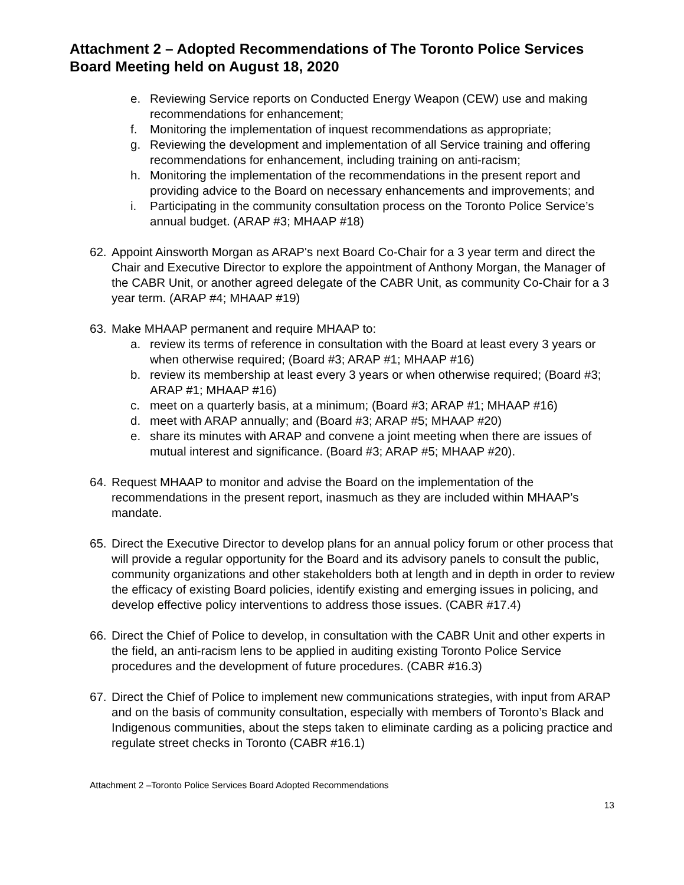Attachment 2 – Adopted Recommendations of The Toronto Police Services Board Meeting held on August 18, 2020
e. Reviewing Service reports on Conducted Energy Weapon (CEW) use and making recommendations for enhancement;
f. Monitoring the implementation of inquest recommendations as appropriate;
g. Reviewing the development and implementation of all Service training and offering recommendations for enhancement, including training on anti-racism;
h. Monitoring the implementation of the recommendations in the present report and providing advice to the Board on necessary enhancements and improvements; and
i. Participating in the community consultation process on the Toronto Police Service’s annual budget. (ARAP #3; MHAAP #18)
62. Appoint Ainsworth Morgan as ARAP's next Board Co-Chair for a 3 year term and direct the Chair and Executive Director to explore the appointment of Anthony Morgan, the Manager of the CABR Unit, or another agreed delegate of the CABR Unit, as community Co-Chair for a 3 year term. (ARAP #4; MHAAP #19)
63. Make MHAAP permanent and require MHAAP to:
a. review its terms of reference in consultation with the Board at least every 3 years or when otherwise required; (Board #3; ARAP #1; MHAAP #16)
b. review its membership at least every 3 years or when otherwise required; (Board #3; ARAP #1; MHAAP #16)
c. meet on a quarterly basis, at a minimum; (Board #3; ARAP #1; MHAAP #16)
d. meet with ARAP annually; and (Board #3; ARAP #5; MHAAP #20)
e. share its minutes with ARAP and convene a joint meeting when there are issues of mutual interest and significance. (Board #3; ARAP #5; MHAAP #20).
64. Request MHAAP to monitor and advise the Board on the implementation of the recommendations in the present report, inasmuch as they are included within MHAAP’s mandate.
65. Direct the Executive Director to develop plans for an annual policy forum or other process that will provide a regular opportunity for the Board and its advisory panels to consult the public, community organizations and other stakeholders both at length and in depth in order to review the efficacy of existing Board policies, identify existing and emerging issues in policing, and develop effective policy interventions to address those issues. (CABR #17.4)
66. Direct the Chief of Police to develop, in consultation with the CABR Unit and other experts in the field, an anti-racism lens to be applied in auditing existing Toronto Police Service procedures and the development of future procedures. (CABR #16.3)
67. Direct the Chief of Police to implement new communications strategies, with input from ARAP and on the basis of community consultation, especially with members of Toronto’s Black and Indigenous communities, about the steps taken to eliminate carding as a policing practice and regulate street checks in Toronto (CABR #16.1)
Attachment 2 –Toronto Police Services Board Adopted Recommendations
13